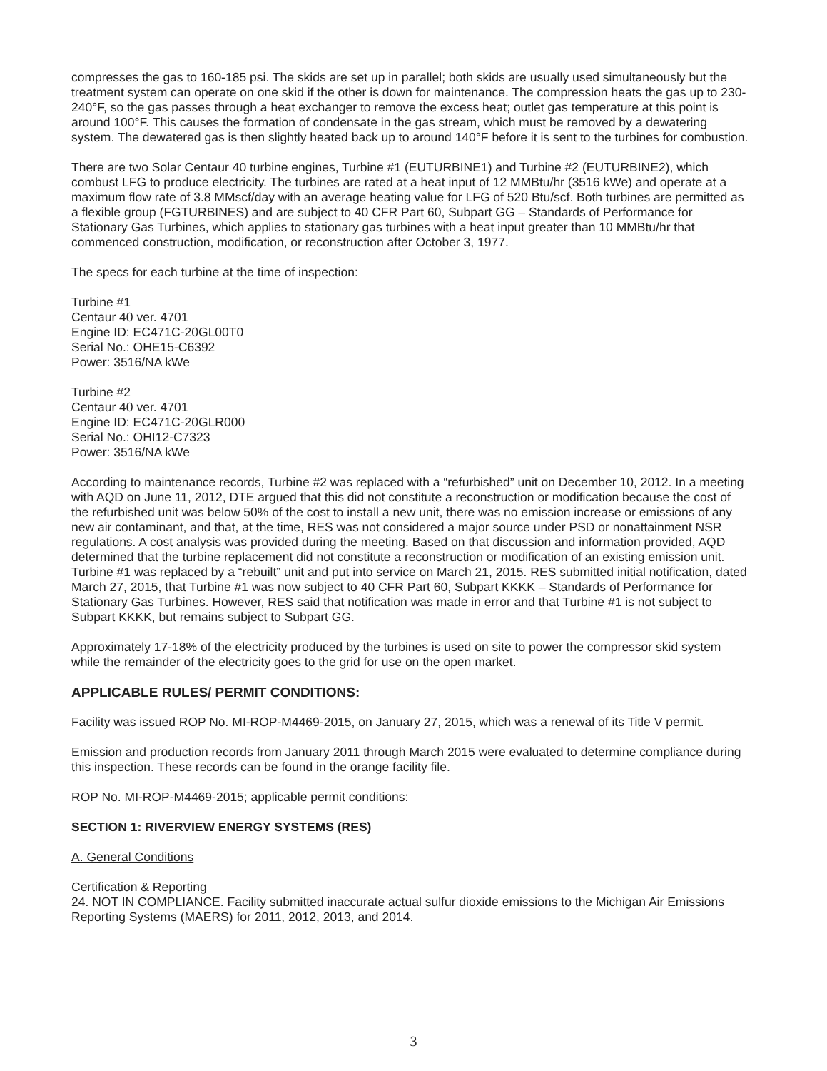compresses the gas to 160-185 psi. The skids are set up in parallel; both skids are usually used simultaneously but the treatment system can operate on one skid if the other is down for maintenance. The compression heats the gas up to 230-240°F, so the gas passes through a heat exchanger to remove the excess heat; outlet gas temperature at this point is around 100°F. This causes the formation of condensate in the gas stream, which must be removed by a dewatering system. The dewatered gas is then slightly heated back up to around 140°F before it is sent to the turbines for combustion.
There are two Solar Centaur 40 turbine engines, Turbine #1 (EUTURBINE1) and Turbine #2 (EUTURBINE2), which combust LFG to produce electricity. The turbines are rated at a heat input of 12 MMBtu/hr (3516 kWe) and operate at a maximum flow rate of 3.8 MMscf/day with an average heating value for LFG of 520 Btu/scf. Both turbines are permitted as a flexible group (FGTURBINES) and are subject to 40 CFR Part 60, Subpart GG – Standards of Performance for Stationary Gas Turbines, which applies to stationary gas turbines with a heat input greater than 10 MMBtu/hr that commenced construction, modification, or reconstruction after October 3, 1977.
The specs for each turbine at the time of inspection:
Turbine #1
Centaur 40 ver. 4701
Engine ID: EC471C-20GL00T0
Serial No.: OHE15-C6392
Power: 3516/NA kWe
Turbine #2
Centaur 40 ver. 4701
Engine ID: EC471C-20GLR000
Serial No.: OHI12-C7323
Power: 3516/NA kWe
According to maintenance records, Turbine #2 was replaced with a “refurbished” unit on December 10, 2012. In a meeting with AQD on June 11, 2012, DTE argued that this did not constitute a reconstruction or modification because the cost of the refurbished unit was below 50% of the cost to install a new unit, there was no emission increase or emissions of any new air contaminant, and that, at the time, RES was not considered a major source under PSD or nonattainment NSR regulations. A cost analysis was provided during the meeting. Based on that discussion and information provided, AQD determined that the turbine replacement did not constitute a reconstruction or modification of an existing emission unit. Turbine #1 was replaced by a “rebuilt” unit and put into service on March 21, 2015. RES submitted initial notification, dated March 27, 2015, that Turbine #1 was now subject to 40 CFR Part 60, Subpart KKKK – Standards of Performance for Stationary Gas Turbines. However, RES said that notification was made in error and that Turbine #1 is not subject to Subpart KKKK, but remains subject to Subpart GG.
Approximately 17-18% of the electricity produced by the turbines is used on site to power the compressor skid system while the remainder of the electricity goes to the grid for use on the open market.
APPLICABLE RULES/ PERMIT CONDITIONS:
Facility was issued ROP No. MI-ROP-M4469-2015, on January 27, 2015, which was a renewal of its Title V permit.
Emission and production records from January 2011 through March 2015 were evaluated to determine compliance during this inspection. These records can be found in the orange facility file.
ROP No. MI-ROP-M4469-2015; applicable permit conditions:
SECTION 1: RIVERVIEW ENERGY SYSTEMS (RES)
A. General Conditions
Certification & Reporting
24. NOT IN COMPLIANCE. Facility submitted inaccurate actual sulfur dioxide emissions to the Michigan Air Emissions Reporting Systems (MAERS) for 2011, 2012, 2013, and 2014.
3